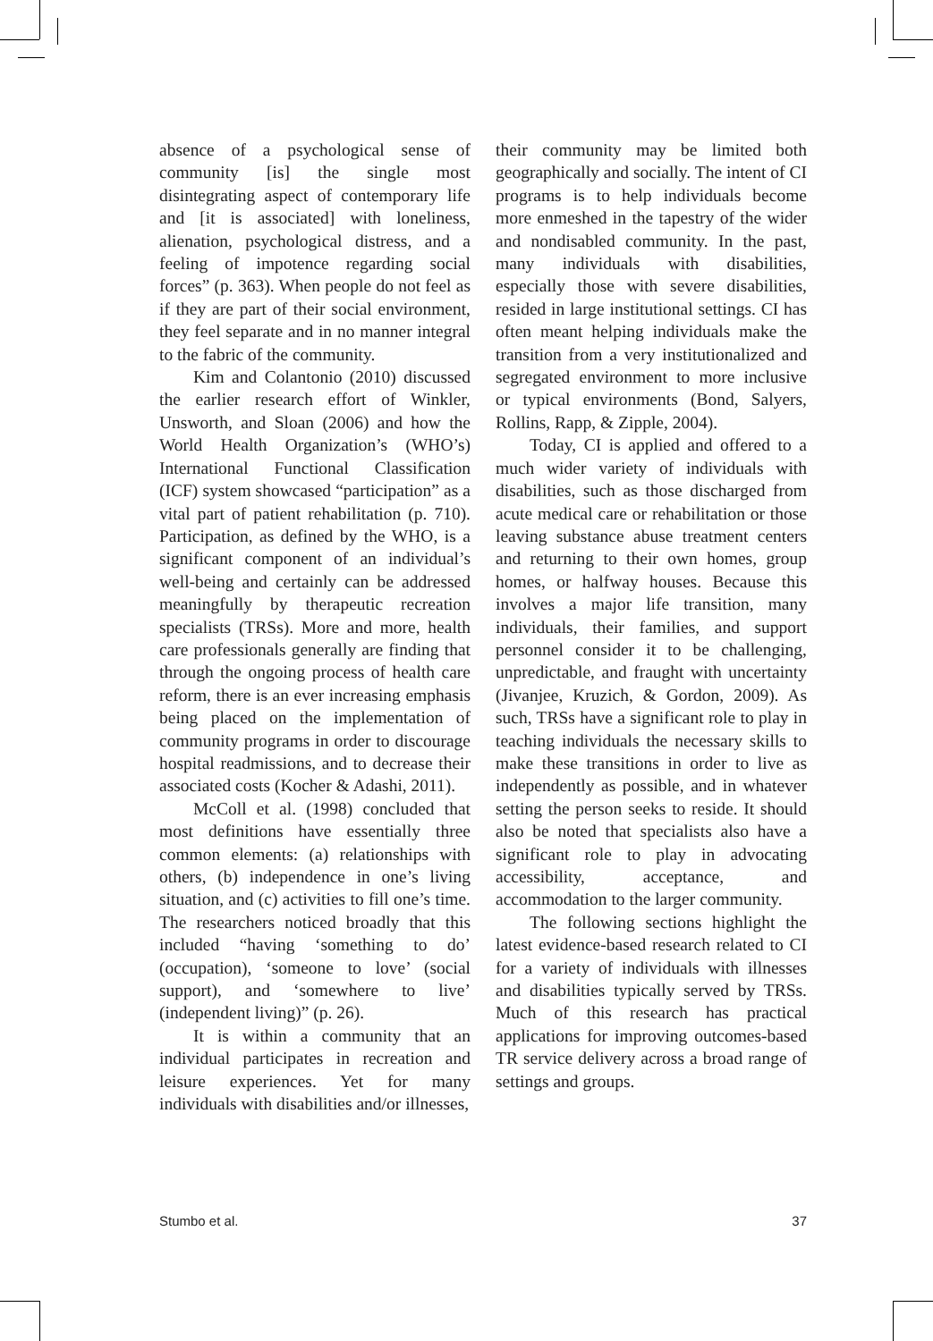absence of a psychological sense of community [is] the single most disintegrating aspect of contemporary life and [it is associated] with loneliness, alienation, psychological distress, and a feeling of impotence regarding social forces” (p. 363). When people do not feel as if they are part of their social environment, they feel separate and in no manner integral to the fabric of the community.
Kim and Colantonio (2010) discussed the earlier research effort of Winkler, Unsworth, and Sloan (2006) and how the World Health Organization’s (WHO’s) International Functional Classification (ICF) system showcased “participation” as a vital part of patient rehabilitation (p. 710). Participation, as defined by the WHO, is a significant component of an individual’s well-being and certainly can be addressed meaningfully by therapeutic recreation specialists (TRSs). More and more, health care professionals generally are finding that through the ongoing process of health care reform, there is an ever increasing emphasis being placed on the implementation of community programs in order to discourage hospital readmissions, and to decrease their associated costs (Kocher & Adashi, 2011).
McColl et al. (1998) concluded that most definitions have essentially three common elements: (a) relationships with others, (b) independence in one’s living situation, and (c) activities to fill one’s time. The researchers noticed broadly that this included “having ‘something to do’ (occupation), ‘someone to love’ (social support), and ‘somewhere to live’ (independent living)” (p. 26).
It is within a community that an individual participates in recreation and leisure experiences. Yet for many individuals with disabilities and/or illnesses,
their community may be limited both geographically and socially. The intent of CI programs is to help individuals become more enmeshed in the tapestry of the wider and nondisabled community. In the past, many individuals with disabilities, especially those with severe disabilities, resided in large institutional settings. CI has often meant helping individuals make the transition from a very institutionalized and segregated environment to more inclusive or typical environments (Bond, Salyers, Rollins, Rapp, & Zipple, 2004).
Today, CI is applied and offered to a much wider variety of individuals with disabilities, such as those discharged from acute medical care or rehabilitation or those leaving substance abuse treatment centers and returning to their own homes, group homes, or halfway houses. Because this involves a major life transition, many individuals, their families, and support personnel consider it to be challenging, unpredictable, and fraught with uncertainty (Jivanjee, Kruzich, & Gordon, 2009). As such, TRSs have a significant role to play in teaching individuals the necessary skills to make these transitions in order to live as independently as possible, and in whatever setting the person seeks to reside. It should also be noted that specialists also have a significant role to play in advocating accessibility, acceptance, and accommodation to the larger community.
The following sections highlight the latest evidence-based research related to CI for a variety of individuals with illnesses and disabilities typically served by TRSs. Much of this research has practical applications for improving outcomes-based TR service delivery across a broad range of settings and groups.
Stumbo et al. 37